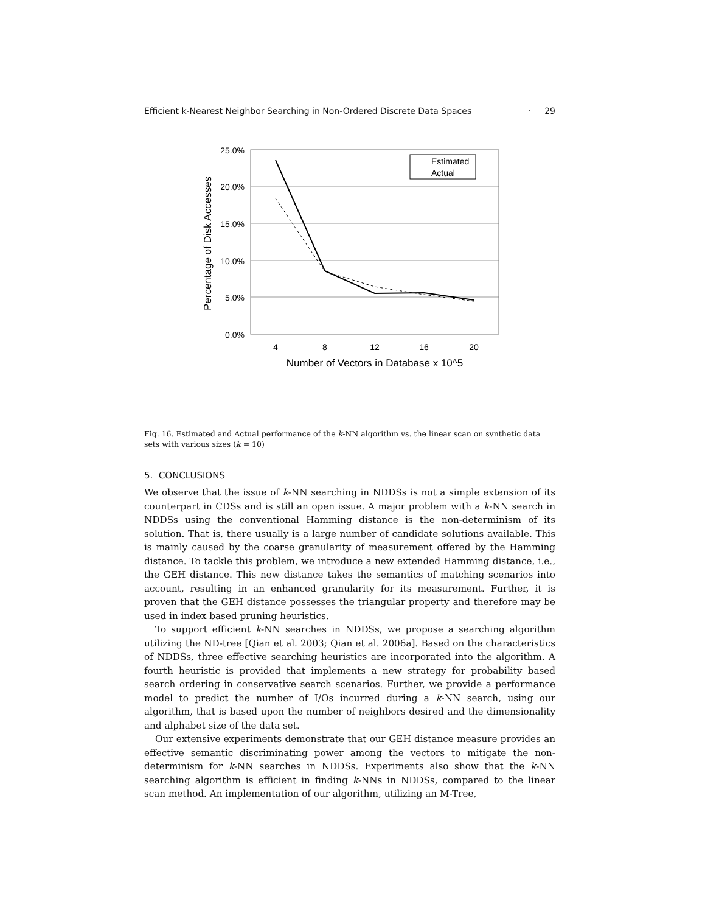Efficient k-Nearest Neighbor Searching in Non-Ordered Discrete Data Spaces · 29
25.0%
20.0%
15.0%
10.0%
5.0%
0.0%
4
8
12
16
20
Number of Vectors in Database x 10^5
Percentage of Disk Accesses
Estimated
Actual
Fig. 16. Estimated and Actual performance of the k-NN algorithm vs. the linear scan on synthetic data sets with various sizes (k = 10)
5. CONCLUSIONS
We observe that the issue of k-NN searching in NDDSs is not a simple extension of its counterpart in CDSs and is still an open issue. A major problem with a k-NN search in NDDSs using the conventional Hamming distance is the non-determinism of its solution. That is, there usually is a large number of candidate solutions available. This is mainly caused by the coarse granularity of measurement offered by the Hamming distance. To tackle this problem, we introduce a new extended Hamming distance, i.e., the GEH distance. This new distance takes the semantics of matching scenarios into account, resulting in an enhanced granularity for its measurement. Further, it is proven that the GEH distance possesses the triangular property and therefore may be used in index based pruning heuristics.
To support efficient k-NN searches in NDDSs, we propose a searching algorithm utilizing the ND-tree [Qian et al. 2003; Qian et al. 2006a]. Based on the characteristics of NDDSs, three effective searching heuristics are incorporated into the algorithm. A fourth heuristic is provided that implements a new strategy for probability based search ordering in conservative search scenarios. Further, we provide a performance model to predict the number of I/Os incurred during a k-NN search, using our algorithm, that is based upon the number of neighbors desired and the dimensionality and alphabet size of the data set.
Our extensive experiments demonstrate that our GEH distance measure provides an effective semantic discriminating power among the vectors to mitigate the non-determinism for k-NN searches in NDDSs. Experiments also show that the k-NN searching algorithm is efficient in finding k-NNs in NDDSs, compared to the linear scan method. An implementation of our algorithm, utilizing an M-Tree,